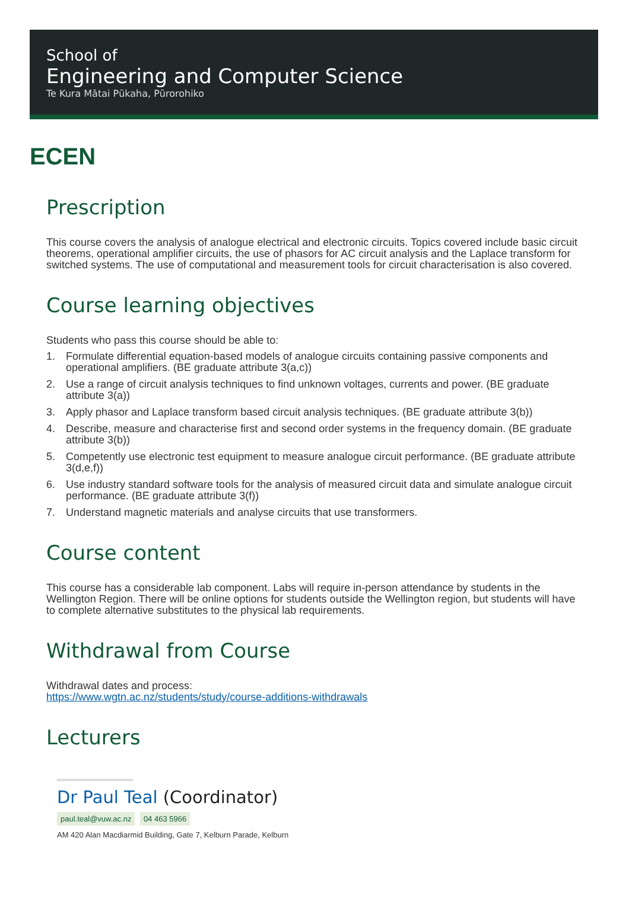School of
Engineering and Computer Science
Te Kura Mātai Pūkaha, Pūrorohiko
ECEN
Prescription
This course covers the analysis of analogue electrical and electronic circuits. Topics covered include basic circuit theorems, operational amplifier circuits, the use of phasors for AC circuit analysis and the Laplace transform for switched systems. The use of computational and measurement tools for circuit characterisation is also covered.
Course learning objectives
Students who pass this course should be able to:
1. Formulate differential equation-based models of analogue circuits containing passive components and operational amplifiers. (BE graduate attribute 3(a,c))
2. Use a range of circuit analysis techniques to find unknown voltages, currents and power. (BE graduate attribute 3(a))
3. Apply phasor and Laplace transform based circuit analysis techniques. (BE graduate attribute 3(b))
4. Describe, measure and characterise first and second order systems in the frequency domain. (BE graduate attribute 3(b))
5. Competently use electronic test equipment to measure analogue circuit performance. (BE graduate attribute 3(d,e,f))
6. Use industry standard software tools for the analysis of measured circuit data and simulate analogue circuit performance. (BE graduate attribute 3(f))
7. Understand magnetic materials and analyse circuits that use transformers.
Course content
This course has a considerable lab component. Labs will require in-person attendance by students in the Wellington Region. There will be online options for students outside the Wellington region, but students will have to complete alternative substitutes to the physical lab requirements.
Withdrawal from Course
Withdrawal dates and process:
https://www.wgtn.ac.nz/students/study/course-additions-withdrawals
Lecturers
Dr Paul Teal (Coordinator)
paul.teal@vuw.ac.nz 04 463 5966
AM 420 Alan Macdiarmid Building, Gate 7, Kelburn Parade, Kelburn